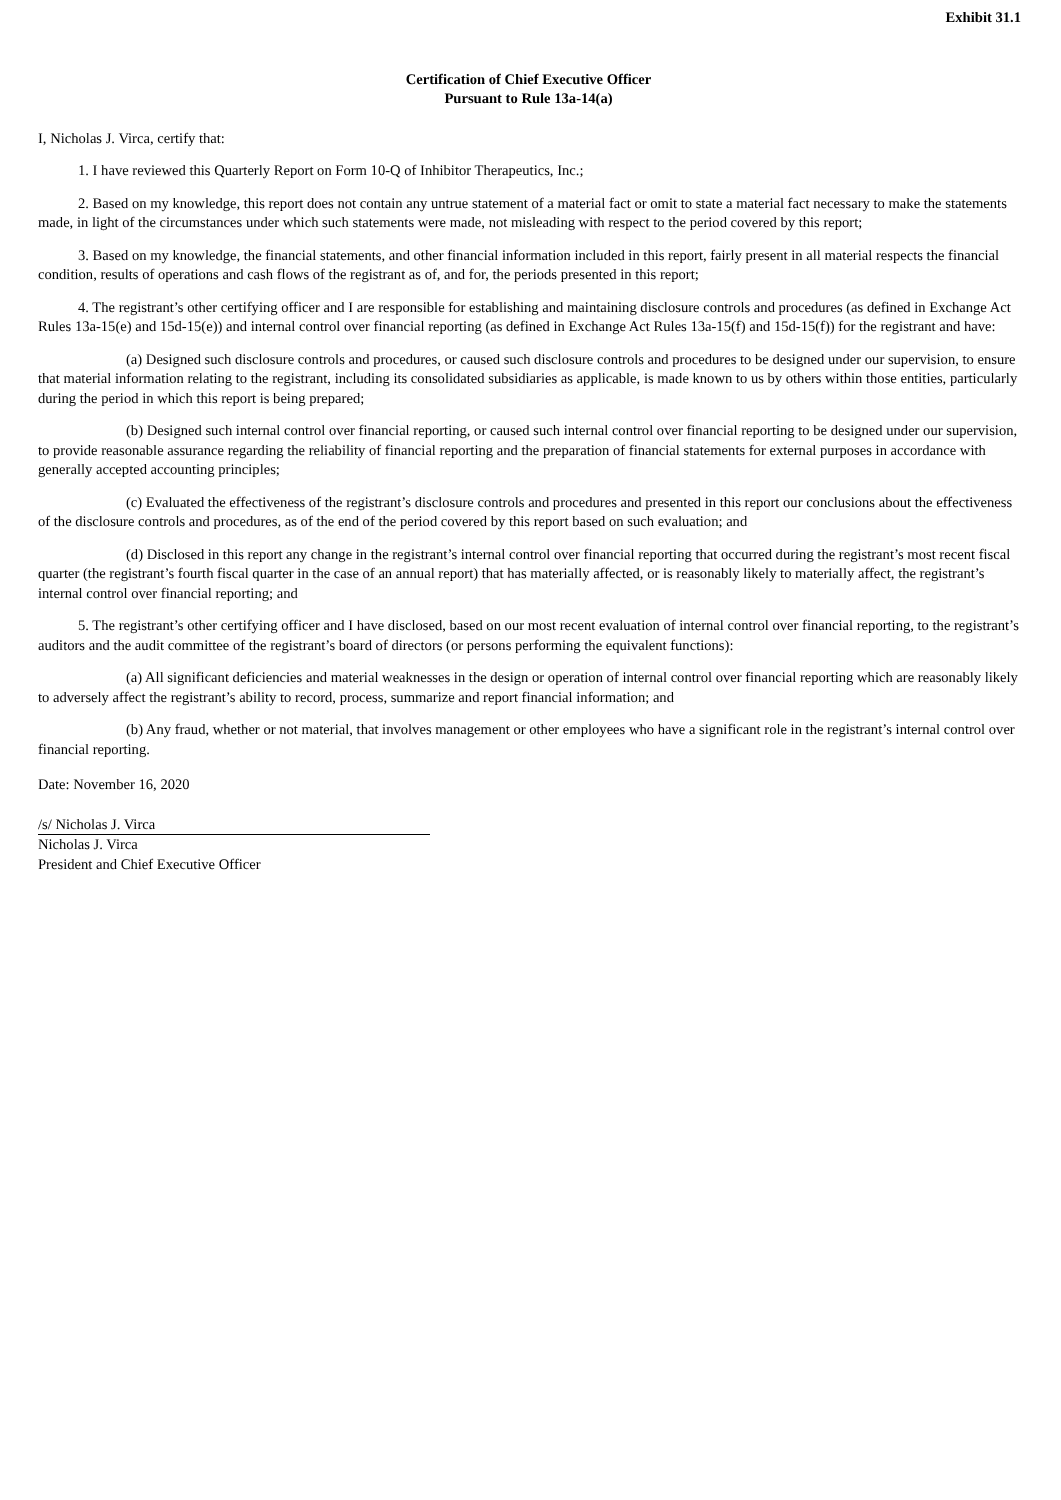Exhibit 31.1
Certification of Chief Executive Officer
Pursuant to Rule 13a-14(a)
I, Nicholas J. Virca, certify that:
1. I have reviewed this Quarterly Report on Form 10-Q of Inhibitor Therapeutics, Inc.;
2. Based on my knowledge, this report does not contain any untrue statement of a material fact or omit to state a material fact necessary to make the statements made, in light of the circumstances under which such statements were made, not misleading with respect to the period covered by this report;
3. Based on my knowledge, the financial statements, and other financial information included in this report, fairly present in all material respects the financial condition, results of operations and cash flows of the registrant as of, and for, the periods presented in this report;
4. The registrant’s other certifying officer and I are responsible for establishing and maintaining disclosure controls and procedures (as defined in Exchange Act Rules 13a-15(e) and 15d-15(e)) and internal control over financial reporting (as defined in Exchange Act Rules 13a-15(f) and 15d-15(f)) for the registrant and have:
(a) Designed such disclosure controls and procedures, or caused such disclosure controls and procedures to be designed under our supervision, to ensure that material information relating to the registrant, including its consolidated subsidiaries as applicable, is made known to us by others within those entities, particularly during the period in which this report is being prepared;
(b) Designed such internal control over financial reporting, or caused such internal control over financial reporting to be designed under our supervision, to provide reasonable assurance regarding the reliability of financial reporting and the preparation of financial statements for external purposes in accordance with generally accepted accounting principles;
(c) Evaluated the effectiveness of the registrant’s disclosure controls and procedures and presented in this report our conclusions about the effectiveness of the disclosure controls and procedures, as of the end of the period covered by this report based on such evaluation; and
(d) Disclosed in this report any change in the registrant’s internal control over financial reporting that occurred during the registrant’s most recent fiscal quarter (the registrant’s fourth fiscal quarter in the case of an annual report) that has materially affected, or is reasonably likely to materially affect, the registrant’s internal control over financial reporting; and
5. The registrant’s other certifying officer and I have disclosed, based on our most recent evaluation of internal control over financial reporting, to the registrant’s auditors and the audit committee of the registrant’s board of directors (or persons performing the equivalent functions):
(a) All significant deficiencies and material weaknesses in the design or operation of internal control over financial reporting which are reasonably likely to adversely affect the registrant’s ability to record, process, summarize and report financial information; and
(b) Any fraud, whether or not material, that involves management or other employees who have a significant role in the registrant’s internal control over financial reporting.
Date: November 16, 2020
/s/ Nicholas J. Virca
Nicholas J. Virca
President and Chief Executive Officer